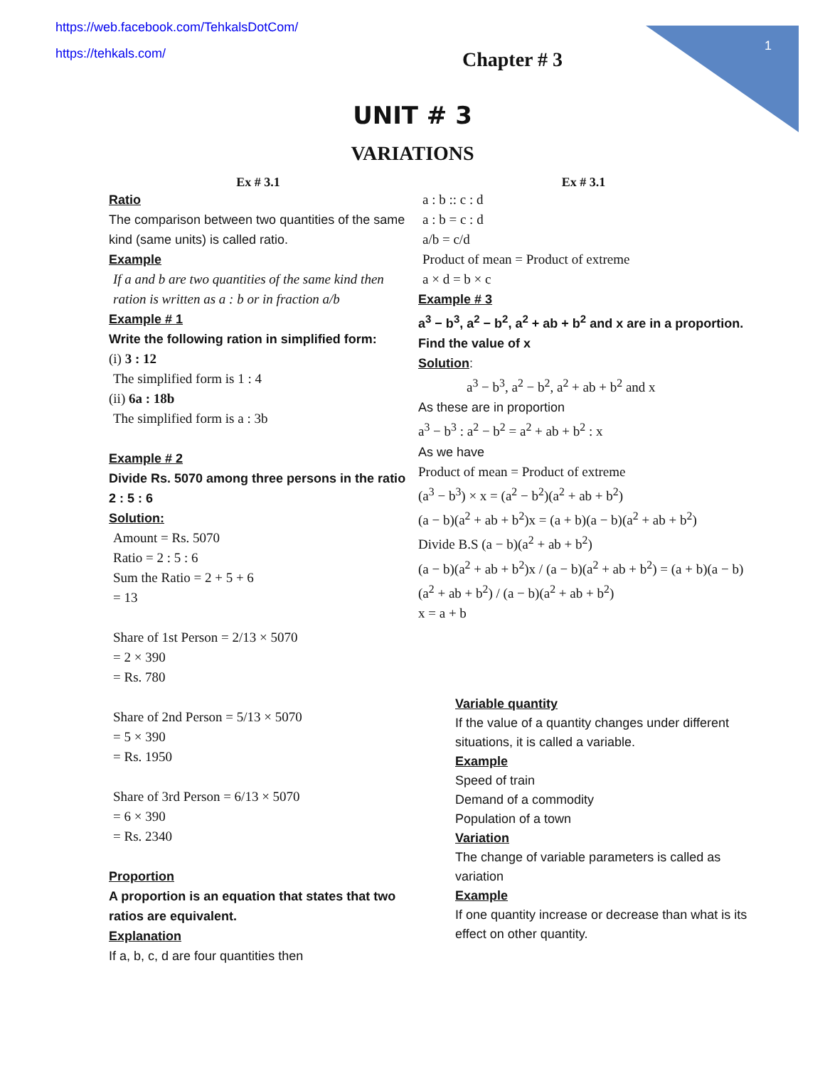1
https://web.facebook.com/TehkalsDotCom/
https://tehkals.com/
Chapter # 3
UNIT # 3
VARIATIONS
Ex # 3.1
Ratio
The comparison between two quantities of the same kind (same units) is called ratio.
Example
If a and b are two quantities of the same kind then ration is written as a : b or in fraction a/b
Example # 1
Write the following ration in simplified form:
(i) 3 : 12
The simplified form is 1 : 4
(ii) 6a : 18b
The simplified form is a : 3b
Example # 2
Divide Rs. 5070 among three persons in the ratio 2 : 5 : 6
Solution:
Amount = Rs. 5070
Ratio = 2 : 5 : 6
Sum the Ratio = 2 + 5 + 6
= 13
Share of 1st Person = 2/13 × 5070
= 2 × 390
= Rs. 780
Share of 2nd Person = 5/13 × 5070
= 5 × 390
= Rs. 1950
Share of 3rd Person = 6/13 × 5070
= 6 × 390
= Rs. 2340
Proportion
A proportion is an equation that states that two ratios are equivalent.
Explanation
If a, b, c, d are four quantities then
Ex # 3.1
a : b :: c : d
a : b = c : d
a/b = c/d
Product of mean = Product of extreme
a × d = b × c
Example # 3
a<sup>3</sup> − b<sup>3</sup>, a<sup>2</sup> − b<sup>2</sup>, a<sup>2</sup> + ab + b<sup>2</sup> and x are in a proportion. Find the value of x
Solution:
a<sup>3</sup> − b<sup>3</sup>, a<sup>2</sup> − b<sup>2</sup>, a<sup>2</sup> + ab + b<sup>2</sup> and x
As these are in proportion
a<sup>3</sup> − b<sup>3</sup> : a<sup>2</sup> − b<sup>2</sup> = a<sup>2</sup> + ab + b<sup>2</sup> : x
As we have
Product of mean = Product of extreme
(a<sup>3</sup> − b<sup>3</sup>) × x = (a<sup>2</sup> − b<sup>2</sup>)(a<sup>2</sup> + ab + b<sup>2</sup>)
(a − b)(a<sup>2</sup> + ab + b<sup>2</sup>)x = (a + b)(a − b)(a<sup>2</sup> + ab + b<sup>2</sup>)
Divide B.S (a − b)(a<sup>2</sup> + ab + b<sup>2</sup>)
(a − b)(a<sup>2</sup> + ab + b<sup>2</sup>)x / (a − b)(a<sup>2</sup> + ab + b<sup>2</sup>) = (a + b)(a − b)(a<sup>2</sup> + ab + b<sup>2</sup>) / (a − b)(a<sup>2</sup> + ab + b<sup>2</sup>)
x = a + b
Variable quantity
If the value of a quantity changes under different situations, it is called a variable.
Example
Speed of train
Demand of a commodity
Population of a town
Variation
The change of variable parameters is called as variation
Example
If one quantity increase or decrease than what is its effect on other quantity.